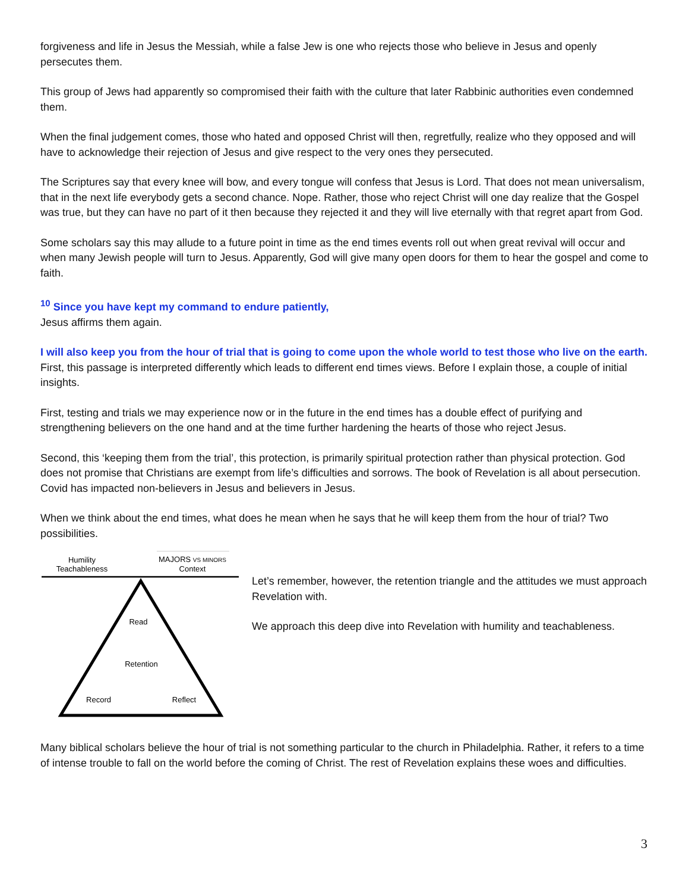forgiveness and life in Jesus the Messiah, while a false Jew is one who rejects those who believe in Jesus and openly persecutes them.
This group of Jews had apparently so compromised their faith with the culture that later Rabbinic authorities even condemned them.
When the final judgement comes, those who hated and opposed Christ will then, regretfully, realize who they opposed and will have to acknowledge their rejection of Jesus and give respect to the very ones they persecuted.
The Scriptures say that every knee will bow, and every tongue will confess that Jesus is Lord. That does not mean universalism, that in the next life everybody gets a second chance. Nope. Rather, those who reject Christ will one day realize that the Gospel was true, but they can have no part of it then because they rejected it and they will live eternally with that regret apart from God.
Some scholars say this may allude to a future point in time as the end times events roll out when great revival will occur and when many Jewish people will turn to Jesus. Apparently, God will give many open doors for them to hear the gospel and come to faith.
<sup>10</sup> Since you have kept my command to endure patiently,
Jesus affirms them again.
I will also keep you from the hour of trial that is going to come upon the whole world to test those who live on the earth.
First, this passage is interpreted differently which leads to different end times views. Before I explain those, a couple of initial insights.
First, testing and trials we may experience now or in the future in the end times has a double effect of purifying and strengthening believers on the one hand and at the time further hardening the hearts of those who reject Jesus.
Second, this ‘keeping them from the trial’, this protection, is primarily spiritual protection rather than physical protection. God does not promise that Christians are exempt from life’s difficulties and sorrows. The book of Revelation is all about persecution. Covid has impacted non-believers in Jesus and believers in Jesus.
When we think about the end times, what does he mean when he says that he will keep them from the hour of trial? Two possibilities.
Humility
Teachableness
MAJORS VS MINORS
Context
Read
Retention
Record
Reflect
Let’s remember, however, the retention triangle and the attitudes we must approach Revelation with.
We approach this deep dive into Revelation with humility and teachableness.
Many biblical scholars believe the hour of trial is not something particular to the church in Philadelphia. Rather, it refers to a time of intense trouble to fall on the world before the coming of Christ. The rest of Revelation explains these woes and difficulties.
3